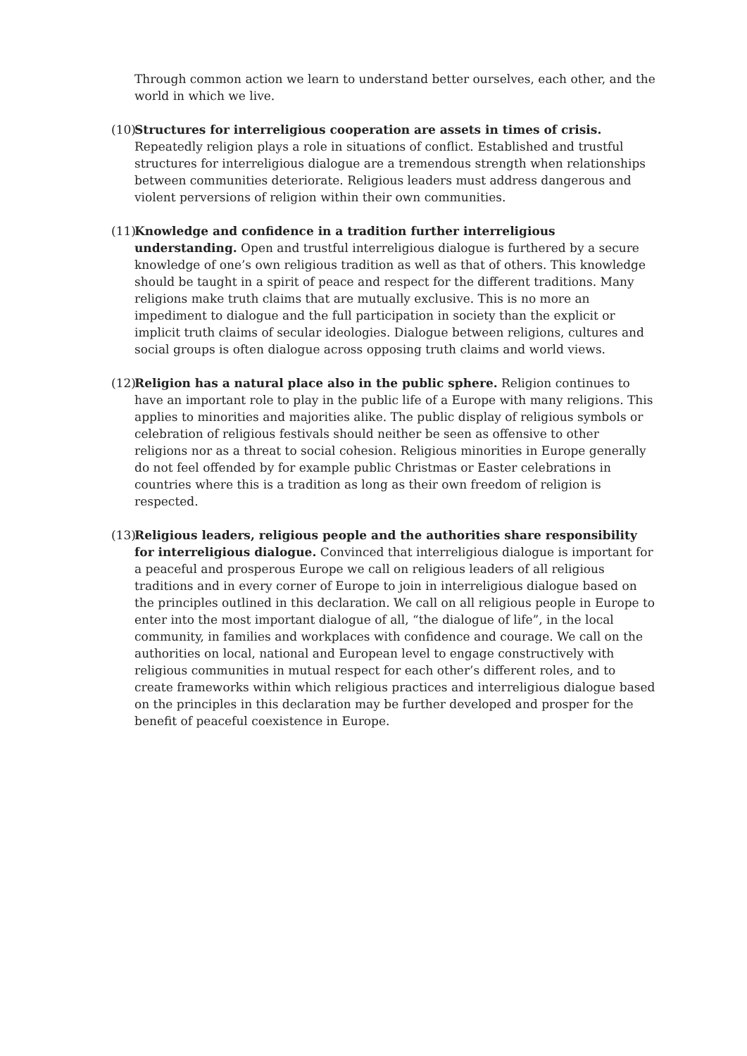Through common action we learn to understand better ourselves, each other, and the world in which we live.
(10)
Structures for interreligious cooperation are assets in times of crisis. Repeatedly religion plays a role in situations of conflict. Established and trustful structures for interreligious dialogue are a tremendous strength when relationships between communities deteriorate. Religious leaders must address dangerous and violent perversions of religion within their own communities.
(11)
Knowledge and confidence in a tradition further interreligious understanding. Open and trustful interreligious dialogue is furthered by a secure knowledge of one’s own religious tradition as well as that of others. This knowledge should be taught in a spirit of peace and respect for the different traditions. Many religions make truth claims that are mutually exclusive. This is no more an impediment to dialogue and the full participation in society than the explicit or implicit truth claims of secular ideologies. Dialogue between religions, cultures and social groups is often dialogue across opposing truth claims and world views.
(12)
Religion has a natural place also in the public sphere. Religion continues to have an important role to play in the public life of a Europe with many religions. This applies to minorities and majorities alike. The public display of religious symbols or celebration of religious festivals should neither be seen as offensive to other religions nor as a threat to social cohesion. Religious minorities in Europe generally do not feel offended by for example public Christmas or Easter celebrations in countries where this is a tradition as long as their own freedom of religion is respected.
(13)
Religious leaders, religious people and the authorities share responsibility for interreligious dialogue. Convinced that interreligious dialogue is important for a peaceful and prosperous Europe we call on religious leaders of all religious traditions and in every corner of Europe to join in interreligious dialogue based on the principles outlined in this declaration. We call on all religious people in Europe to enter into the most important dialogue of all, “the dialogue of life”, in the local community, in families and workplaces with confidence and courage. We call on the authorities on local, national and European level to engage constructively with religious communities in mutual respect for each other’s different roles, and to create frameworks within which religious practices and interreligious dialogue based on the principles in this declaration may be further developed and prosper for the benefit of peaceful coexistence in Europe.